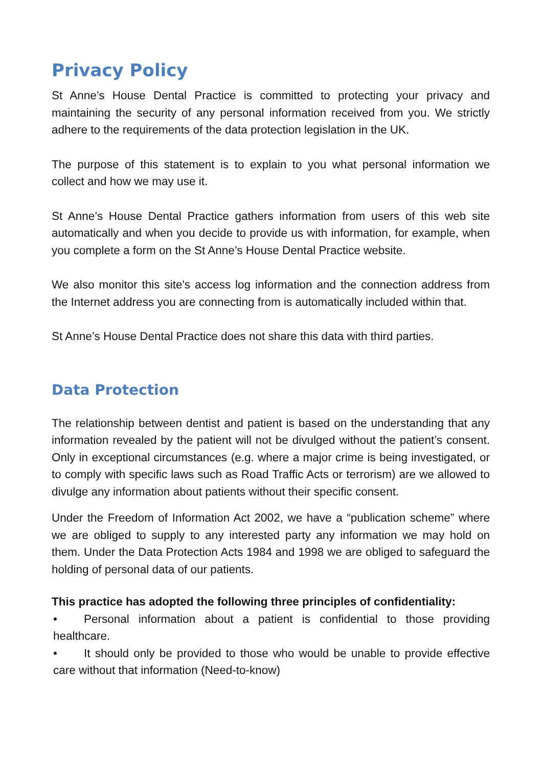Privacy Policy
St Anne’s House Dental Practice is committed to protecting your privacy and maintaining the security of any personal information received from you. We strictly adhere to the requirements of the data protection legislation in the UK.
The purpose of this statement is to explain to you what personal information we collect and how we may use it.
St Anne’s House Dental Practice gathers information from users of this web site automatically and when you decide to provide us with information, for example, when you complete a form on the St Anne’s House Dental Practice website.
We also monitor this site's access log information and the connection address from the Internet address you are connecting from is automatically included within that.
St Anne’s House Dental Practice does not share this data with third parties.
Data Protection
The relationship between dentist and patient is based on the understanding that any information revealed by the patient will not be divulged without the patient’s consent. Only in exceptional circumstances (e.g. where a major crime is being investigated, or to comply with specific laws such as Road Traffic Acts or terrorism) are we allowed to divulge any information about patients without their specific consent.
Under the Freedom of Information Act 2002, we have a “publication scheme” where we are obliged to supply to any interested party any information we may hold on them. Under the Data Protection Acts 1984 and 1998 we are obliged to safeguard the holding of personal data of our patients.
This practice has adopted the following three principles of confidentiality:
• Personal information about a patient is confidential to those providing healthcare.
• It should only be provided to those who would be unable to provide effective care without that information (Need-to-know)